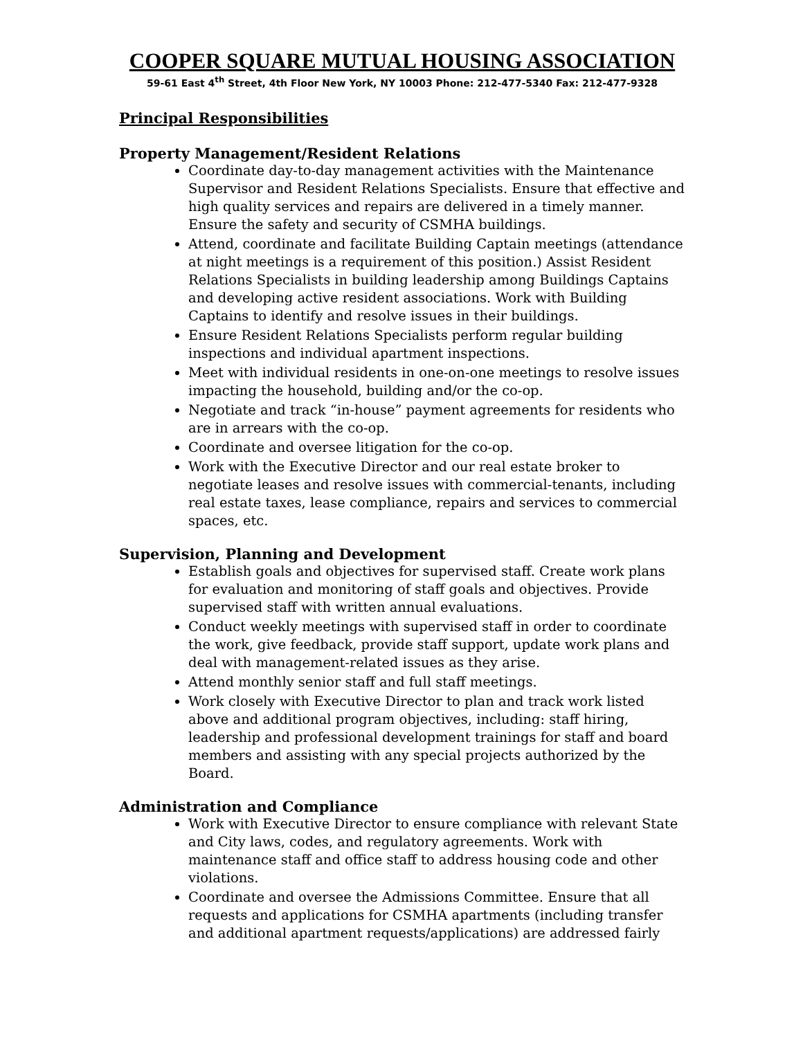COOPER SQUARE MUTUAL HOUSING ASSOCIATION
59-61 East 4<sup>th</sup> Street, 4th Floor New York, NY 10003 Phone: 212-477-5340 Fax: 212-477-9328
Principal Responsibilities
Property Management/Resident Relations
Coordinate day-to-day management activities with the Maintenance Supervisor and Resident Relations Specialists. Ensure that effective and high quality services and repairs are delivered in a timely manner. Ensure the safety and security of CSMHA buildings.
Attend, coordinate and facilitate Building Captain meetings (attendance at night meetings is a requirement of this position.) Assist Resident Relations Specialists in building leadership among Buildings Captains and developing active resident associations. Work with Building Captains to identify and resolve issues in their buildings.
Ensure Resident Relations Specialists perform regular building inspections and individual apartment inspections.
Meet with individual residents in one-on-one meetings to resolve issues impacting the household, building and/or the co-op.
Negotiate and track “in-house” payment agreements for residents who are in arrears with the co-op.
Coordinate and oversee litigation for the co-op.
Work with the Executive Director and our real estate broker to negotiate leases and resolve issues with commercial-tenants, including real estate taxes, lease compliance, repairs and services to commercial spaces, etc.
Supervision, Planning and Development
Establish goals and objectives for supervised staff. Create work plans for evaluation and monitoring of staff goals and objectives. Provide supervised staff with written annual evaluations.
Conduct weekly meetings with supervised staff in order to coordinate the work, give feedback, provide staff support, update work plans and deal with management-related issues as they arise.
Attend monthly senior staff and full staff meetings.
Work closely with Executive Director to plan and track work listed above and additional program objectives, including: staff hiring, leadership and professional development trainings for staff and board members and assisting with any special projects authorized by the Board.
Administration and Compliance
Work with Executive Director to ensure compliance with relevant State and City laws, codes, and regulatory agreements. Work with maintenance staff and office staff to address housing code and other violations.
Coordinate and oversee the Admissions Committee. Ensure that all requests and applications for CSMHA apartments (including transfer and additional apartment requests/applications) are addressed fairly